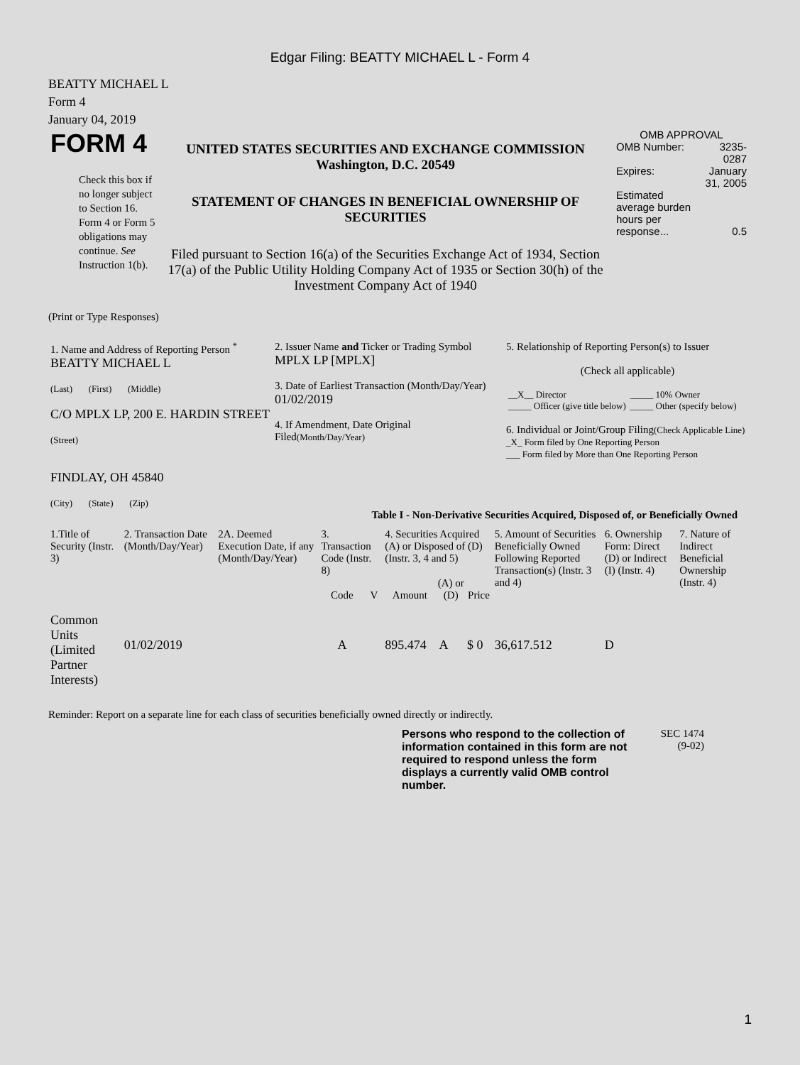Edgar Filing: BEATTY MICHAEL L - Form 4
BEATTY MICHAEL L
Form 4
January 04, 2019
| FORM 4 Check this box if no longer subject to Section 16. Form 4 or Form 5 obligations may continue. See Instruction 1(b). | UNITED STATES SECURITIES AND EXCHANGE COMMISSION Washington, D.C. 20549 STATEMENT OF CHANGES IN BENEFICIAL OWNERSHIP OF SECURITIES Filed pursuant to Section 16(a) of the Securities Exchange Act of 1934, Section 17(a) of the Public Utility Holding Company Act of 1935 or Section 30(h) of the Investment Company Act of 1940 | OMB APPROVAL / OMB Number: / 3235-0287 / / Expires: / January 31, 2005 / / Estimated average burden hours per response... / 0.5 / |
(Print or Type Responses)
| 1. Name and Address of Reporting Person <sup>*</sup> BEATTY MICHAEL L (Last) (First) (Middle) C/O MPLX LP, 200 E. HARDIN STREET (Street) FINDLAY, OH 45840 (City) (State) (Zip) | 2. Issuer Name and Ticker or Trading Symbol MPLX LP [MPLX] 3. Date of Earliest Transaction (Month/Day/Year) 01/02/2019 4. If Amendment, Date Original Filed (Month/Day/Year) | 5. Relationship of Reporting Person(s) to Issuer (Check all applicable) / __X__ Director / _____ 10% Owner / / _____ Officer (give title below) / _____ Other (specify below) / 6. Individual or Joint/Group Filing (Check Applicable Line) _X_ Form filed by One Reporting Person ___ Form filed by More than One Reporting Person |
Table I - Non-Derivative Securities Acquired, Disposed of, or Beneficially Owned
| 1.Title of Security (Instr. 3) | 2. Transaction Date (Month/Day/Year) | 2A. Deemed Execution Date, if any (Month/Day/Year) | 3. Transaction Code (Instr. 8) | | 4. Securities Acquired (A) or Disposed of (D) (Instr. 3, 4 and 5) | | | 5. Amount of Securities Beneficially Owned Following Reported Transaction(s) (Instr. 3 and 4) | 6. Ownership Form: Direct (D) or Indirect (I) (Instr. 4) | 7. Nature of Indirect Beneficial Ownership (Instr. 4) |
| | | | Code | V | Amount | (A) or (D) | Price | | | |
| Common Units (Limited Partner Interests) | 01/02/2019 | | A | | 895.474 | A | $ 0 | 36,617.512 | D | |
Reminder: Report on a separate line for each class of securities beneficially owned directly or indirectly.
| Persons who respond to the collection of information contained in this form are not required to respond unless the form displays a currently valid OMB control number. | SEC 1474 (9-02) |
1